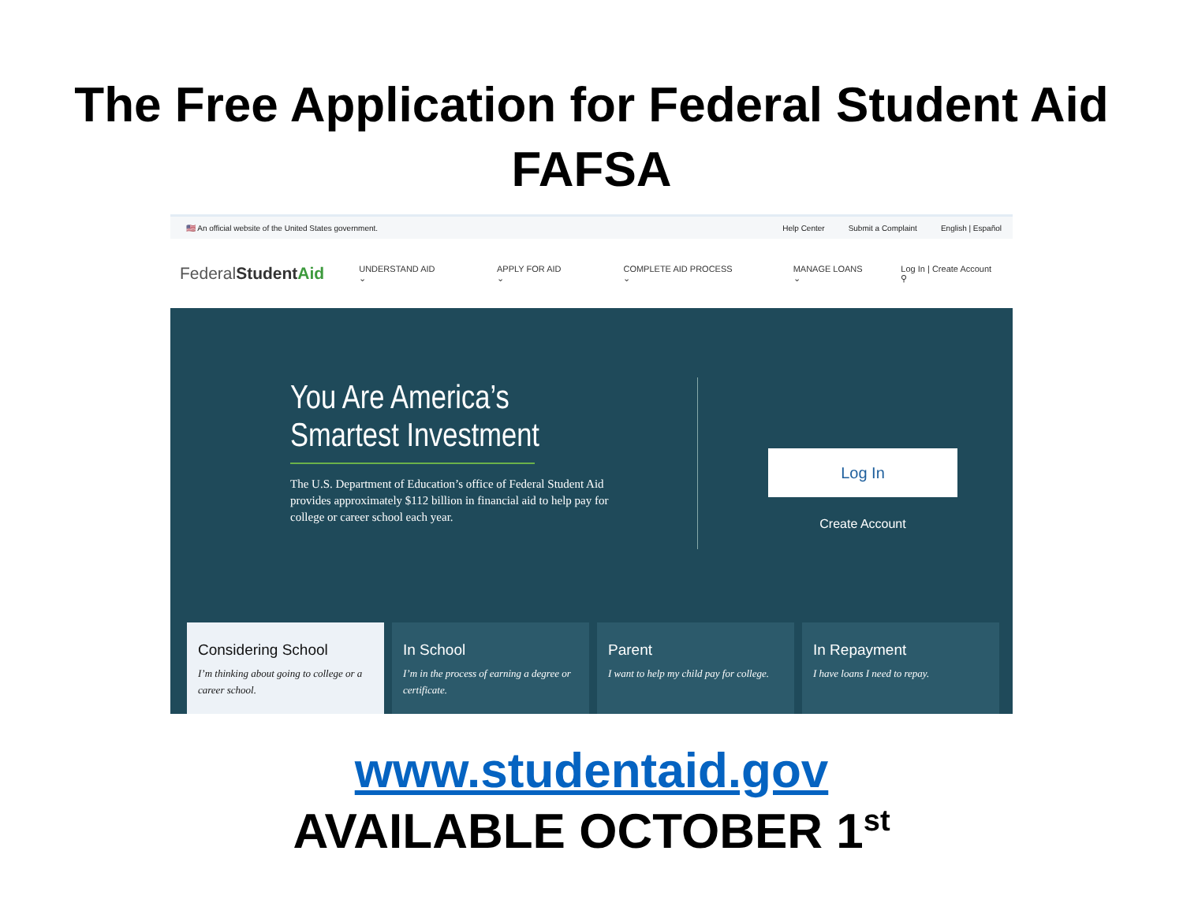The Free Application for Federal Student Aid
FAFSA
🇺🇸 An official website of the United States government.
Help Center Submit a Complaint English | Español
FederalStudent Aid
UNDERSTAND AID ⌄ APPLY FOR AID ⌄ COMPLETE AID PROCESS ⌄ MANAGE LOANS ⌄ Log In | Create Account ⚲
You Are America’s
Smartest Investment
The U.S. Department of Education’s office of Federal Student Aid provides approximately $112 billion in financial aid to help pay for college or career school each year.
Log In
Create Account
Considering School
I’m thinking about going to college or a career school.
In School
I’m in the process of earning a degree or certificate.
Parent
I want to help my child pay for college.
In Repayment
I have loans I need to repay.
www.studentaid.gov
AVAILABLE OCTOBER 1<sup>st</sup>